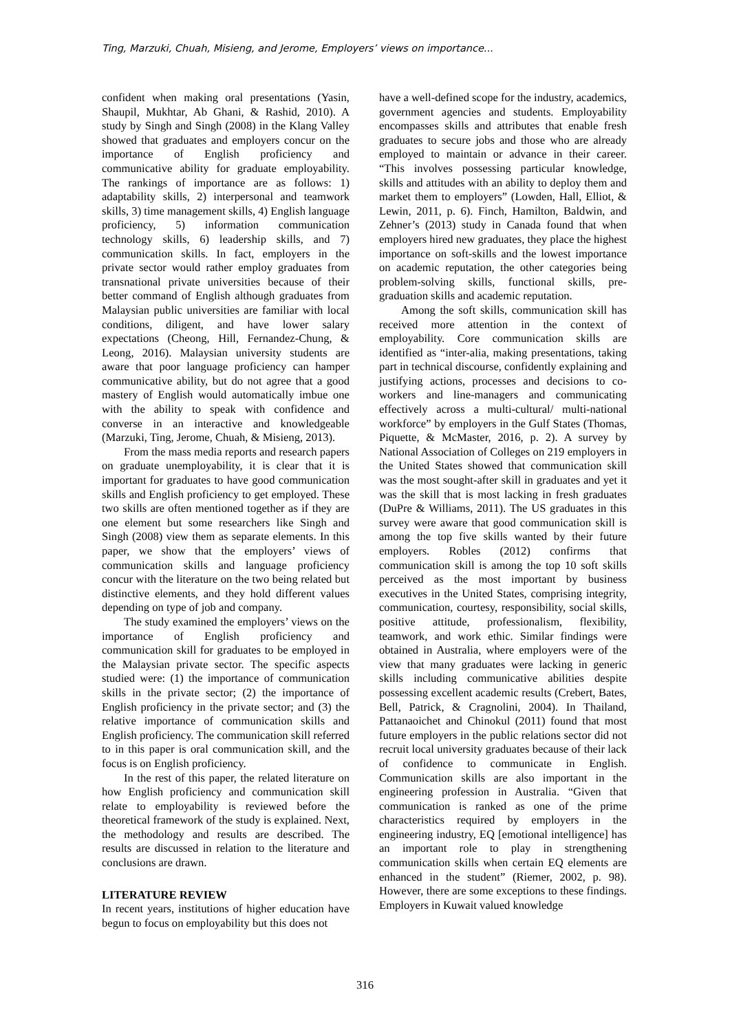Ting, Marzuki, Chuah, Misieng, and Jerome, Employers’ views on importance...
confident when making oral presentations (Yasin, Shaupil, Mukhtar, Ab Ghani, & Rashid, 2010). A study by Singh and Singh (2008) in the Klang Valley showed that graduates and employers concur on the importance of English proficiency and communicative ability for graduate employability. The rankings of importance are as follows: 1) adaptability skills, 2) interpersonal and teamwork skills, 3) time management skills, 4) English language proficiency, 5) information communication technology skills, 6) leadership skills, and 7) communication skills. In fact, employers in the private sector would rather employ graduates from transnational private universities because of their better command of English although graduates from Malaysian public universities are familiar with local conditions, diligent, and have lower salary expectations (Cheong, Hill, Fernandez-Chung, & Leong, 2016). Malaysian university students are aware that poor language proficiency can hamper communicative ability, but do not agree that a good mastery of English would automatically imbue one with the ability to speak with confidence and converse in an interactive and knowledgeable (Marzuki, Ting, Jerome, Chuah, & Misieng, 2013).
From the mass media reports and research papers on graduate unemployability, it is clear that it is important for graduates to have good communication skills and English proficiency to get employed. These two skills are often mentioned together as if they are one element but some researchers like Singh and Singh (2008) view them as separate elements. In this paper, we show that the employers’ views of communication skills and language proficiency concur with the literature on the two being related but distinctive elements, and they hold different values depending on type of job and company.
The study examined the employers’ views on the importance of English proficiency and communication skill for graduates to be employed in the Malaysian private sector. The specific aspects studied were: (1) the importance of communication skills in the private sector; (2) the importance of English proficiency in the private sector; and (3) the relative importance of communication skills and English proficiency. The communication skill referred to in this paper is oral communication skill, and the focus is on English proficiency.
In the rest of this paper, the related literature on how English proficiency and communication skill relate to employability is reviewed before the theoretical framework of the study is explained. Next, the methodology and results are described. The results are discussed in relation to the literature and conclusions are drawn.
LITERATURE REVIEW
In recent years, institutions of higher education have begun to focus on employability but this does not
have a well-defined scope for the industry, academics, government agencies and students. Employability encompasses skills and attributes that enable fresh graduates to secure jobs and those who are already employed to maintain or advance in their career. “This involves possessing particular knowledge, skills and attitudes with an ability to deploy them and market them to employers” (Lowden, Hall, Elliot, & Lewin, 2011, p. 6). Finch, Hamilton, Baldwin, and Zehner’s (2013) study in Canada found that when employers hired new graduates, they place the highest importance on soft-skills and the lowest importance on academic reputation, the other categories being problem-solving skills, functional skills, pre-graduation skills and academic reputation.
Among the soft skills, communication skill has received more attention in the context of employability. Core communication skills are identified as “inter-alia, making presentations, taking part in technical discourse, confidently explaining and justifying actions, processes and decisions to co-workers and line-managers and communicating effectively across a multi-cultural/ multi-national workforce” by employers in the Gulf States (Thomas, Piquette, & McMaster, 2016, p. 2). A survey by National Association of Colleges on 219 employers in the United States showed that communication skill was the most sought-after skill in graduates and yet it was the skill that is most lacking in fresh graduates (DuPre & Williams, 2011). The US graduates in this survey were aware that good communication skill is among the top five skills wanted by their future employers. Robles (2012) confirms that communication skill is among the top 10 soft skills perceived as the most important by business executives in the United States, comprising integrity, communication, courtesy, responsibility, social skills, positive attitude, professionalism, flexibility, teamwork, and work ethic. Similar findings were obtained in Australia, where employers were of the view that many graduates were lacking in generic skills including communicative abilities despite possessing excellent academic results (Crebert, Bates, Bell, Patrick, & Cragnolini, 2004). In Thailand, Pattanaoichet and Chinokul (2011) found that most future employers in the public relations sector did not recruit local university graduates because of their lack of confidence to communicate in English. Communication skills are also important in the engineering profession in Australia. “Given that communication is ranked as one of the prime characteristics required by employers in the engineering industry, EQ [emotional intelligence] has an important role to play in strengthening communication skills when certain EQ elements are enhanced in the student” (Riemer, 2002, p. 98). However, there are some exceptions to these findings. Employers in Kuwait valued knowledge
316